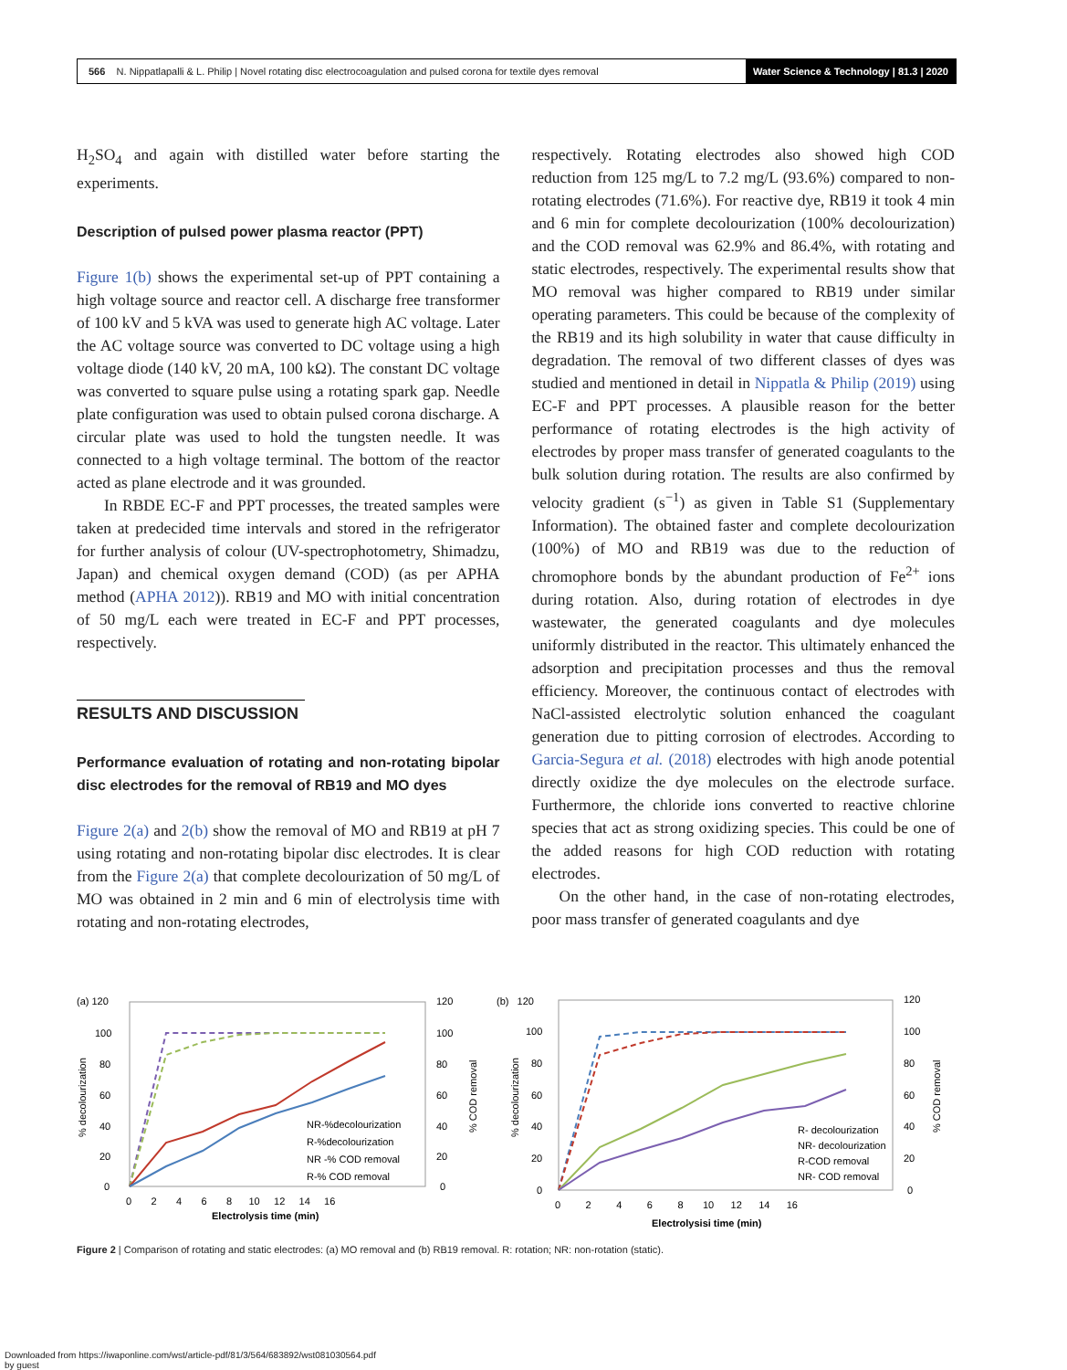566 N. Nippatlapalli & L. Philip | Novel rotating disc electrocoagulation and pulsed corona for textile dyes removal Water Science & Technology | 81.3 | 2020
H<sub>2</sub>SO<sub>4</sub> and again with distilled water before starting the experiments.
Description of pulsed power plasma reactor (PPT)
Figure 1(b) shows the experimental set-up of PPT containing a high voltage source and reactor cell. A discharge free transformer of 100 kV and 5 kVA was used to generate high AC voltage. Later the AC voltage source was converted to DC voltage using a high voltage diode (140 kV, 20 mA, 100 kΩ). The constant DC voltage was converted to square pulse using a rotating spark gap. Needle plate configuration was used to obtain pulsed corona discharge. A circular plate was used to hold the tungsten needle. It was connected to a high voltage terminal. The bottom of the reactor acted as plane electrode and it was grounded.
In RBDE EC-F and PPT processes, the treated samples were taken at predecided time intervals and stored in the refrigerator for further analysis of colour (UV-spectrophotometry, Shimadzu, Japan) and chemical oxygen demand (COD) (as per APHA method (APHA 2012)). RB19 and MO with initial concentration of 50 mg/L each were treated in EC-F and PPT processes, respectively.
RESULTS AND DISCUSSION
Performance evaluation of rotating and non-rotating bipolar disc electrodes for the removal of RB19 and MO dyes
Figure 2(a) and 2(b) show the removal of MO and RB19 at pH 7 using rotating and non-rotating bipolar disc electrodes. It is clear from the Figure 2(a) that complete decolourization of 50 mg/L of MO was obtained in 2 min and 6 min of electrolysis time with rotating and non-rotating electrodes,
respectively. Rotating electrodes also showed high COD reduction from 125 mg/L to 7.2 mg/L (93.6%) compared to non-rotating electrodes (71.6%). For reactive dye, RB19 it took 4 min and 6 min for complete decolourization (100% decolourization) and the COD removal was 62.9% and 86.4%, with rotating and static electrodes, respectively. The experimental results show that MO removal was higher compared to RB19 under similar operating parameters. This could be because of the complexity of the RB19 and its high solubility in water that cause difficulty in degradation. The removal of two different classes of dyes was studied and mentioned in detail in Nippatla & Philip (2019) using EC-F and PPT processes. A plausible reason for the better performance of rotating electrodes is the high activity of electrodes by proper mass transfer of generated coagulants to the bulk solution during rotation. The results are also confirmed by velocity gradient (s<sup>−1</sup>) as given in Table S1 (Supplementary Information). The obtained faster and complete decolourization (100%) of MO and RB19 was due to the reduction of chromophore bonds by the abundant production of Fe<sup>2+</sup> ions during rotation. Also, during rotation of electrodes in dye wastewater, the generated coagulants and dye molecules uniformly distributed in the reactor. This ultimately enhanced the adsorption and precipitation processes and thus the removal efficiency. Moreover, the continuous contact of electrodes with NaCl-assisted electrolytic solution enhanced the coagulant generation due to pitting corrosion of electrodes. According to Garcia-Segura et al. (2018) electrodes with high anode potential directly oxidize the dye molecules on the electrode surface. Furthermore, the chloride ions converted to reactive chlorine species that act as strong oxidizing species. This could be one of the added reasons for high COD reduction with rotating electrodes.
On the other hand, in the case of non-rotating electrodes, poor mass transfer of generated coagulants and dye
(a) 120
120
100
80
60
40
20
0
100
80
60
40
20
0
0 2 4 6 8 10 12 14 16
Electrolysis time (min)
% decolourization
% COD removal
NR-%decolourization
R-%decolourization
NR -% COD removal
R-% COD removal
(b) 120
120
100
80
60
40
20
0
100
80
60
40
20
0
0 2 4 6 8 10 12 14 16
Electrolysisi time (min)
% decolourization
% COD removal
R- decolourization
NR- decolourization
R-COD removal
NR- COD removal
Figure 2 | Comparison of rotating and static electrodes: (a) MO removal and (b) RB19 removal. R: rotation; NR: non-rotation (static).
Downloaded from https://iwaponline.com/wst/article-pdf/81/3/564/683892/wst081030564.pdf
by guest